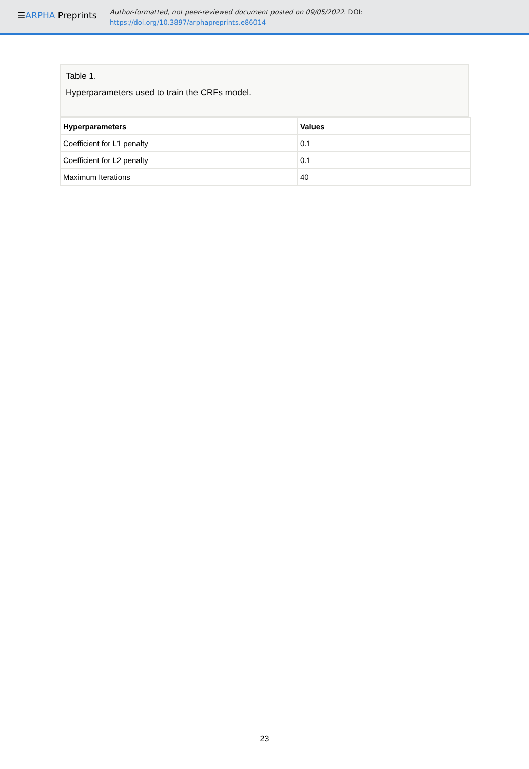☰ARPHA Preprints
Author-formatted, not peer-reviewed document posted on 09/05/2022. DOI:
https://doi.org/10.3897/arphapreprints.e86014
Table 1.
Hyperparameters used to train the CRFs model.
| Hyperparameters | Values |
| --- | --- |
| Coefficient for L1 penalty | 0.1 |
| Coefficient for L2 penalty | 0.1 |
| Maximum Iterations | 40 |
23